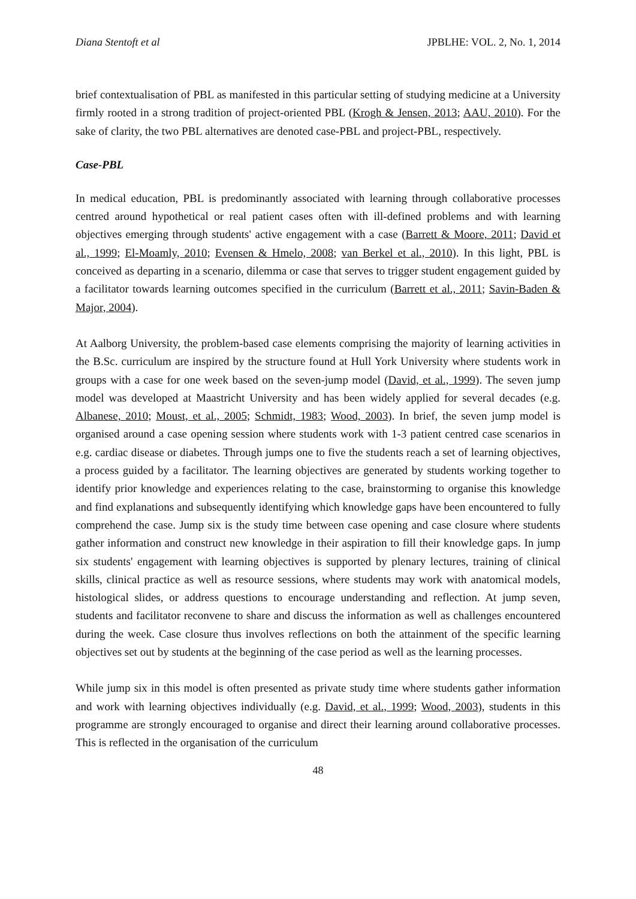Diana Stentoft et al JPBLHE: VOL. 2, No. 1, 2014
brief contextualisation of PBL as manifested in this particular setting of studying medicine at a University firmly rooted in a strong tradition of project-oriented PBL (Krogh & Jensen, 2013; AAU, 2010). For the sake of clarity, the two PBL alternatives are denoted case-PBL and project-PBL, respectively.
Case-PBL
In medical education, PBL is predominantly associated with learning through collaborative processes centred around hypothetical or real patient cases often with ill-defined problems and with learning objectives emerging through students' active engagement with a case (Barrett & Moore, 2011; David et al., 1999; El-Moamly, 2010; Evensen & Hmelo, 2008; van Berkel et al., 2010). In this light, PBL is conceived as departing in a scenario, dilemma or case that serves to trigger student engagement guided by a facilitator towards learning outcomes specified in the curriculum (Barrett et al., 2011; Savin-Baden & Major, 2004).
At Aalborg University, the problem-based case elements comprising the majority of learning activities in the B.Sc. curriculum are inspired by the structure found at Hull York University where students work in groups with a case for one week based on the seven-jump model (David, et al., 1999). The seven jump model was developed at Maastricht University and has been widely applied for several decades (e.g. Albanese, 2010; Moust, et al., 2005; Schmidt, 1983; Wood, 2003). In brief, the seven jump model is organised around a case opening session where students work with 1-3 patient centred case scenarios in e.g. cardiac disease or diabetes. Through jumps one to five the students reach a set of learning objectives, a process guided by a facilitator. The learning objectives are generated by students working together to identify prior knowledge and experiences relating to the case, brainstorming to organise this knowledge and find explanations and subsequently identifying which knowledge gaps have been encountered to fully comprehend the case. Jump six is the study time between case opening and case closure where students gather information and construct new knowledge in their aspiration to fill their knowledge gaps. In jump six students' engagement with learning objectives is supported by plenary lectures, training of clinical skills, clinical practice as well as resource sessions, where students may work with anatomical models, histological slides, or address questions to encourage understanding and reflection. At jump seven, students and facilitator reconvene to share and discuss the information as well as challenges encountered during the week. Case closure thus involves reflections on both the attainment of the specific learning objectives set out by students at the beginning of the case period as well as the learning processes.
While jump six in this model is often presented as private study time where students gather information and work with learning objectives individually (e.g. David, et al., 1999; Wood, 2003), students in this programme are strongly encouraged to organise and direct their learning around collaborative processes. This is reflected in the organisation of the curriculum
48